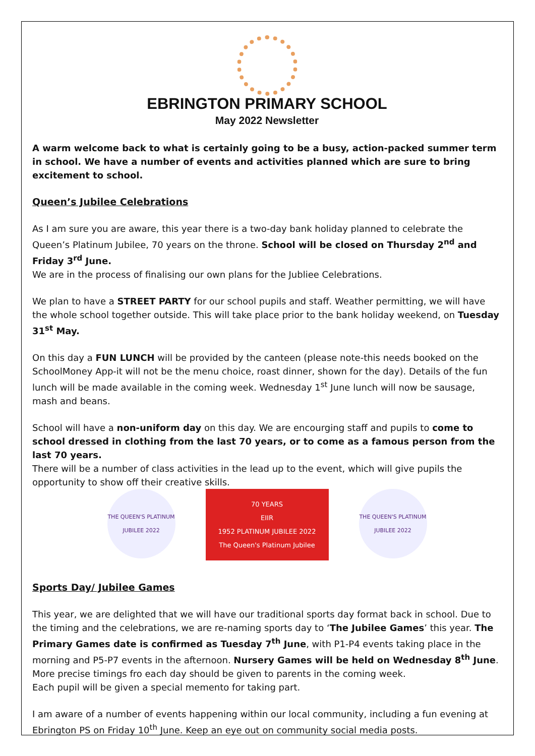EBRINGTON PRIMARY SCHOOL
May 2022 Newsletter
A warm welcome back to what is certainly going to be a busy, action-packed summer term in school. We have a number of events and activities planned which are sure to bring excitement to school.
Queen’s Jubilee Celebrations
As I am sure you are aware, this year there is a two-day bank holiday planned to celebrate the Queen’s Platinum Jubilee, 70 years on the throne. School will be closed on Thursday 2<sup>nd</sup> and Friday 3<sup>rd</sup> June.
We are in the process of finalising our own plans for the Jubliee Celebrations.
We plan to have a STREET PARTY for our school pupils and staff. Weather permitting, we will have the whole school together outside. This will take place prior to the bank holiday weekend, on Tuesday 31<sup>st</sup> May.
On this day a FUN LUNCH will be provided by the canteen (please note-this needs booked on the SchoolMoney App-it will not be the menu choice, roast dinner, shown for the day). Details of the fun lunch will be made available in the coming week. Wednesday 1<sup>st</sup> June lunch will now be sausage, mash and beans.
School will have a non-uniform day on this day. We are encourging staff and pupils to come to school dressed in clothing from the last 70 years, or to come as a famous person from the last 70 years.
There will be a number of class activities in the lead up to the event, which will give pupils the opportunity to show off their creative skills.
THE QUEEN'S PLATINUM JUBILEE 2022
70 YEARS
EIIR
1952 PLATINUM JUBILEE 2022
The Queen's Platinum Jubilee
THE QUEEN'S PLATINUM JUBILEE 2022
Sports Day/ Jubilee Games
This year, we are delighted that we will have our traditional sports day format back in school. Due to the timing and the celebrations, we are re-naming sports day to ‘The Jubilee Games’ this year. The Primary Games date is confirmed as Tuesday 7<sup>th</sup> June, with P1-P4 events taking place in the morning and P5-P7 events in the afternoon. Nursery Games will be held on Wednesday 8<sup>th</sup> June. More precise timings fro each day should be given to parents in the coming week.
Each pupil will be given a special memento for taking part.
I am aware of a number of events happening within our local community, including a fun evening at Ebrington PS on Friday 10<sup>th</sup> June. Keep an eye out on community social media posts.